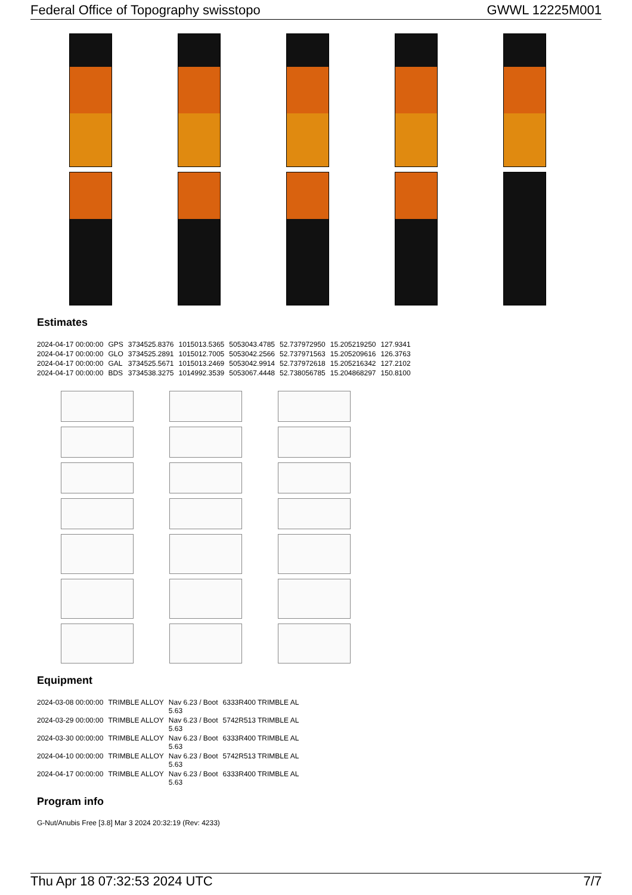Federal Office of Topography swisstopo GWWL 12225M001
Estimates
| 2024-04-17 00:00:00 | GPS | 3734525.8376 | 1015013.5365 | 5053043.4785 | 52.737972950 | 15.205219250 | 127.9341 |
| 2024-04-17 00:00:00 | GLO | 3734525.2891 | 1015012.7005 | 5053042.2566 | 52.737971563 | 15.205209616 | 126.3763 |
| 2024-04-17 00:00:00 | GAL | 3734525.5671 | 1015013.2469 | 5053042.9914 | 52.737972618 | 15.205216342 | 127.2102 |
| 2024-04-17 00:00:00 | BDS | 3734538.3275 | 1014992.3539 | 5053067.4448 | 52.738056785 | 15.204868297 | 150.8100 |
Equipment
| 2024-03-08 00:00:00 | TRIMBLE ALLOY | Nav 6.23 / Boot 5.63 | 6333R400 TRIMBLE AL |
| 2024-03-29 00:00:00 | TRIMBLE ALLOY | Nav 6.23 / Boot 5.63 | 5742R513 TRIMBLE AL |
| 2024-03-30 00:00:00 | TRIMBLE ALLOY | Nav 6.23 / Boot 5.63 | 6333R400 TRIMBLE AL |
| 2024-04-10 00:00:00 | TRIMBLE ALLOY | Nav 6.23 / Boot 5.63 | 5742R513 TRIMBLE AL |
| 2024-04-17 00:00:00 | TRIMBLE ALLOY | Nav 6.23 / Boot 5.63 | 6333R400 TRIMBLE AL |
Program info
G-Nut/Anubis Free [3.8] Mar 3 2024 20:32:19 (Rev: 4233)
Thu Apr 18 07:32:53 2024 UTC 7/7